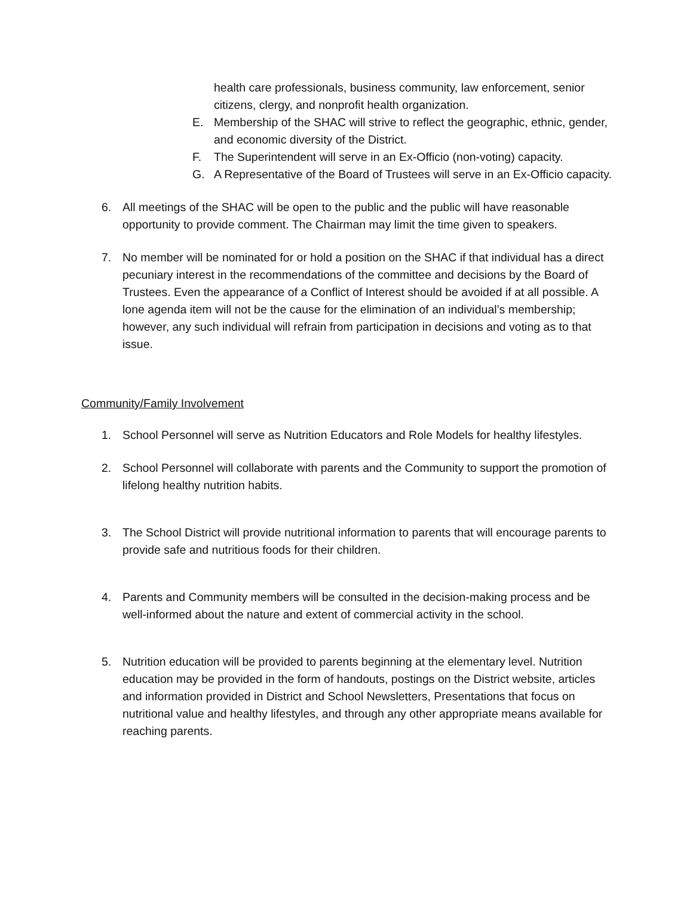health care professionals, business community, law enforcement, senior citizens, clergy, and nonprofit health organization.
E. Membership of the SHAC will strive to reflect the geographic, ethnic, gender, and economic diversity of the District.
F. The Superintendent will serve in an Ex-Officio (non-voting) capacity.
G. A Representative of the Board of Trustees will serve in an Ex-Officio capacity.
6. All meetings of the SHAC will be open to the public and the public will have reasonable opportunity to provide comment. The Chairman may limit the time given to speakers.
7. No member will be nominated for or hold a position on the SHAC if that individual has a direct pecuniary interest in the recommendations of the committee and decisions by the Board of Trustees. Even the appearance of a Conflict of Interest should be avoided if at all possible. A lone agenda item will not be the cause for the elimination of an individual’s membership; however, any such individual will refrain from participation in decisions and voting as to that issue.
Community/Family Involvement
1. School Personnel will serve as Nutrition Educators and Role Models for healthy lifestyles.
2. School Personnel will collaborate with parents and the Community to support the promotion of lifelong healthy nutrition habits.
3. The School District will provide nutritional information to parents that will encourage parents to provide safe and nutritious foods for their children.
4. Parents and Community members will be consulted in the decision-making process and be well-informed about the nature and extent of commercial activity in the school.
5. Nutrition education will be provided to parents beginning at the elementary level. Nutrition education may be provided in the form of handouts, postings on the District website, articles and information provided in District and School Newsletters, Presentations that focus on nutritional value and healthy lifestyles, and through any other appropriate means available for reaching parents.